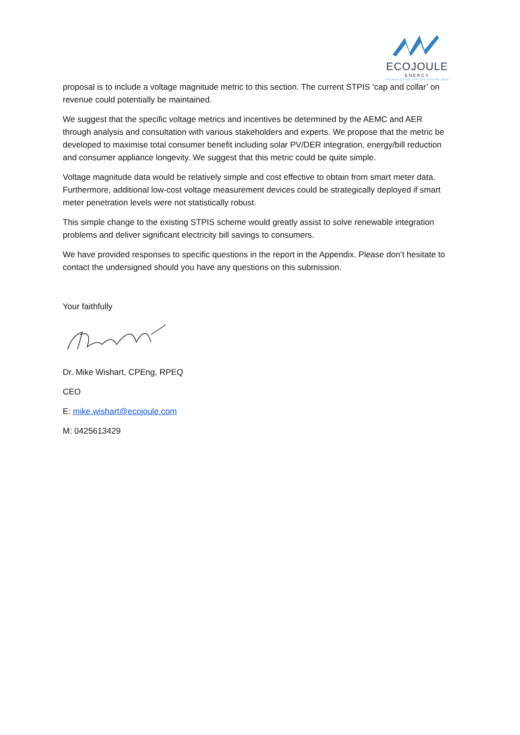ECOJOULE
ENERGY
TECHNOLOGIES FOR THE FUTURE GRID
proposal is to include a voltage magnitude metric to this section. The current STPIS ‘cap and collar’ on revenue could potentially be maintained.
We suggest that the specific voltage metrics and incentives be determined by the AEMC and AER through analysis and consultation with various stakeholders and experts. We propose that the metric be developed to maximise total consumer benefit including solar PV/DER integration, energy/bill reduction and consumer appliance longevity. We suggest that this metric could be quite simple.
Voltage magnitude data would be relatively simple and cost effective to obtain from smart meter data. Furthermore, additional low-cost voltage measurement devices could be strategically deployed if smart meter penetration levels were not statistically robust.
This simple change to the existing STPIS scheme would greatly assist to solve renewable integration problems and deliver significant electricity bill savings to consumers.
We have provided responses to specific questions in the report in the Appendix. Please don’t hesitate to contact the undersigned should you have any questions on this submission.
Your faithfully
Dr. Mike Wishart, CPEng, RPEQ
CEO
E: mike.wishart@ecojoule.com
M: 0425613429